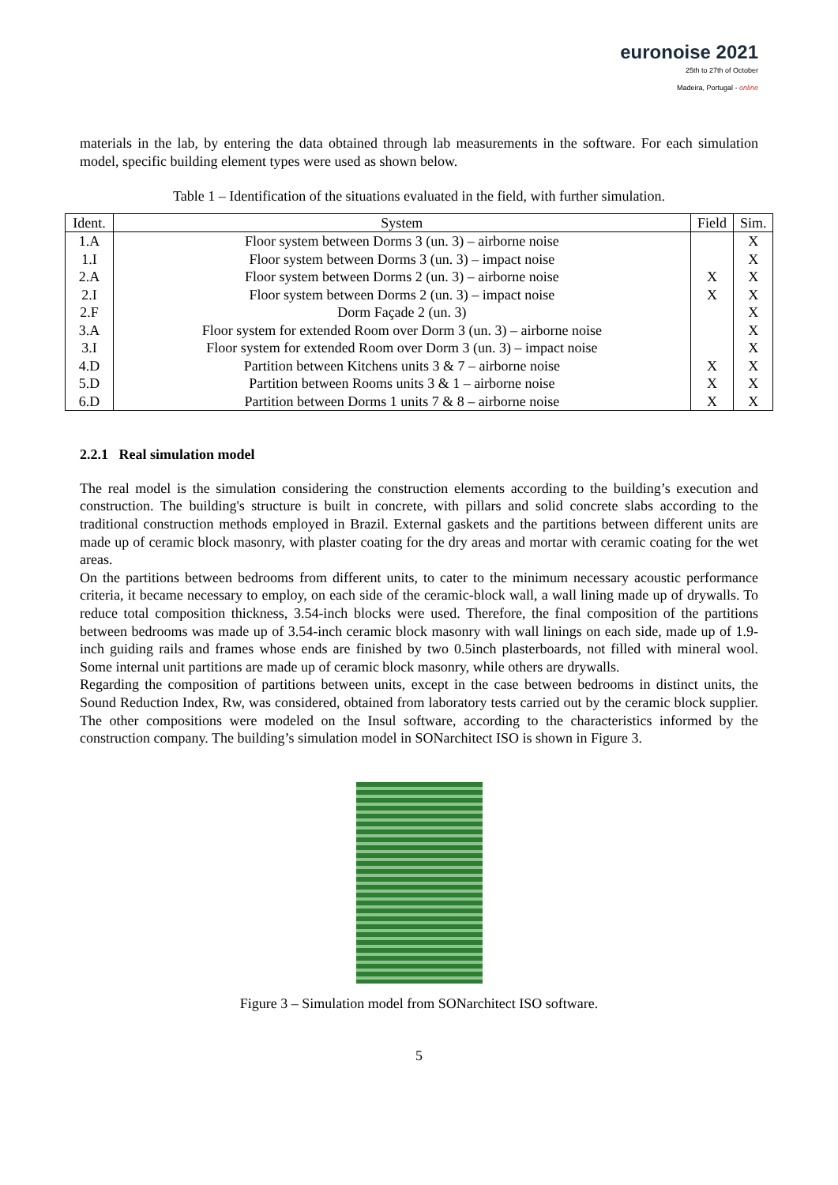euronoise 2021
25th to 27th of October
Madeira, Portugal - online
materials in the lab, by entering the data obtained through lab measurements in the software. For each simulation model, specific building element types were used as shown below.
Table 1 – Identification of the situations evaluated in the field, with further simulation.
| Ident. | System | Field | Sim. |
| --- | --- | --- | --- |
| 1.A | Floor system between Dorms 3 (un. 3) – airborne noise | | X |
| 1.I | Floor system between Dorms 3 (un. 3) – impact noise | | X |
| 2.A | Floor system between Dorms 2 (un. 3) – airborne noise | X | X |
| 2.I | Floor system between Dorms 2 (un. 3) – impact noise | X | X |
| 2.F | Dorm Façade 2 (un. 3) | | X |
| 3.A | Floor system for extended Room over Dorm 3 (un. 3) – airborne noise | | X |
| 3.I | Floor system for extended Room over Dorm 3 (un. 3) – impact noise | | X |
| 4.D | Partition between Kitchens units 3 & 7 – airborne noise | X | X |
| 5.D | Partition between Rooms units 3 & 1 – airborne noise | X | X |
| 6.D | Partition between Dorms 1 units 7 & 8 – airborne noise | X | X |
2.2.1 Real simulation model
The real model is the simulation considering the construction elements according to the building’s execution and construction. The building's structure is built in concrete, with pillars and solid concrete slabs according to the traditional construction methods employed in Brazil. External gaskets and the partitions between different units are made up of ceramic block masonry, with plaster coating for the dry areas and mortar with ceramic coating for the wet areas.
On the partitions between bedrooms from different units, to cater to the minimum necessary acoustic performance criteria, it became necessary to employ, on each side of the ceramic-block wall, a wall lining made up of drywalls. To reduce total composition thickness, 3.54-inch blocks were used. Therefore, the final composition of the partitions between bedrooms was made up of 3.54-inch ceramic block masonry with wall linings on each side, made up of 1.9-inch guiding rails and frames whose ends are finished by two 0.5inch plasterboards, not filled with mineral wool. Some internal unit partitions are made up of ceramic block masonry, while others are drywalls.
Regarding the composition of partitions between units, except in the case between bedrooms in distinct units, the Sound Reduction Index, Rw, was considered, obtained from laboratory tests carried out by the ceramic block supplier. The other compositions were modeled on the Insul software, according to the characteristics informed by the construction company. The building’s simulation model in SONarchitect ISO is shown in Figure 3.
Figure 3 – Simulation model from SONarchitect ISO software.
5